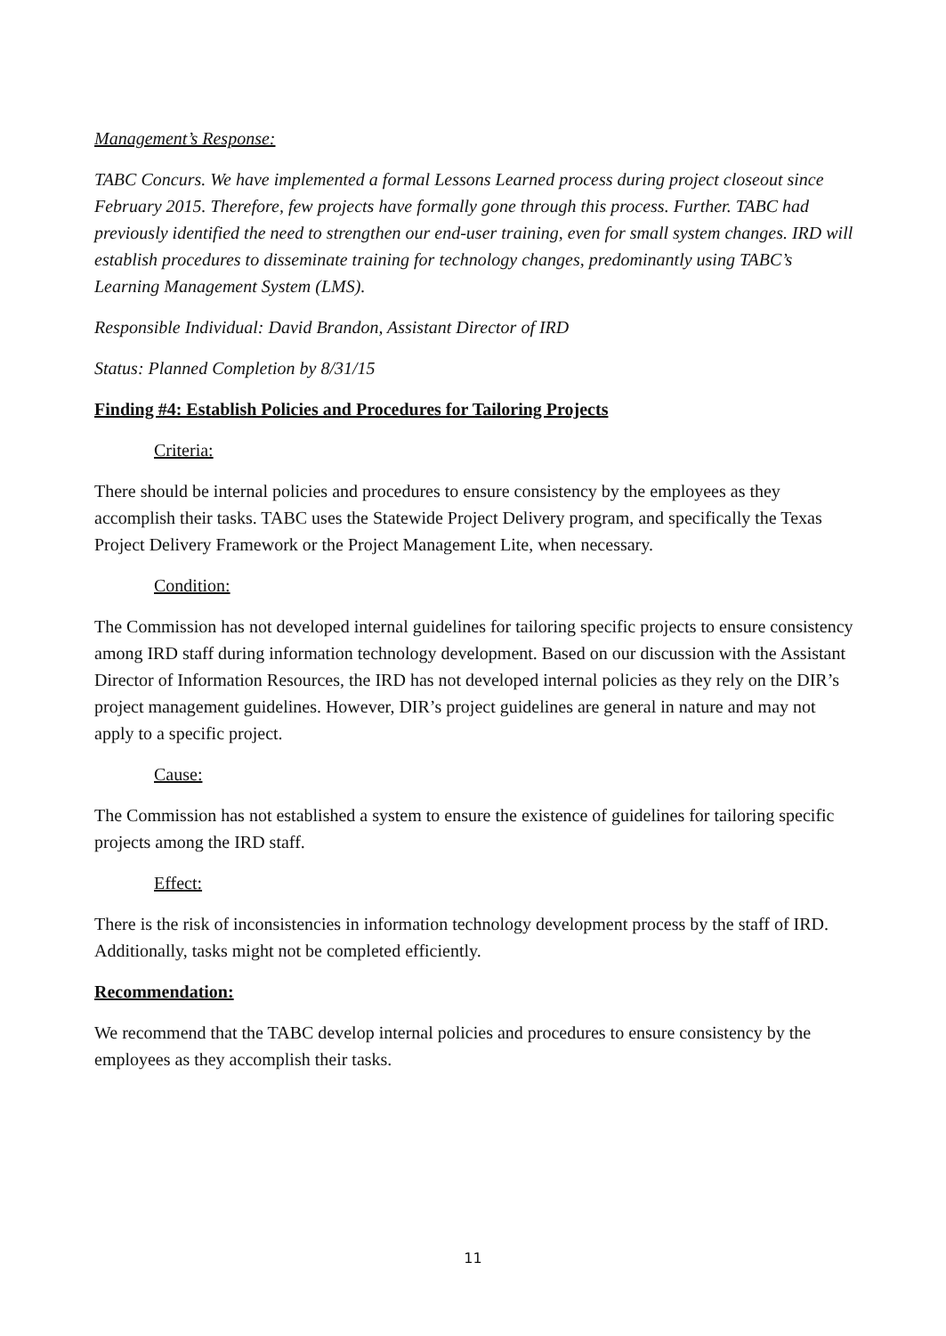Management’s Response:
TABC Concurs. We have implemented a formal Lessons Learned process during project closeout since February 2015. Therefore, few projects have formally gone through this process. Further. TABC had previously identified the need to strengthen our end-user training, even for small system changes. IRD will establish procedures to disseminate training for technology changes, predominantly using TABC’s Learning Management System (LMS).
Responsible Individual: David Brandon, Assistant Director of IRD
Status: Planned Completion by 8/31/15
Finding #4: Establish Policies and Procedures for Tailoring Projects
Criteria:
There should be internal policies and procedures to ensure consistency by the employees as they accomplish their tasks. TABC uses the Statewide Project Delivery program, and specifically the Texas Project Delivery Framework or the Project Management Lite, when necessary.
Condition:
The Commission has not developed internal guidelines for tailoring specific projects to ensure consistency among IRD staff during information technology development. Based on our discussion with the Assistant Director of Information Resources, the IRD has not developed internal policies as they rely on the DIR’s project management guidelines. However, DIR’s project guidelines are general in nature and may not apply to a specific project.
Cause:
The Commission has not established a system to ensure the existence of guidelines for tailoring specific projects among the IRD staff.
Effect:
There is the risk of inconsistencies in information technology development process by the staff of IRD. Additionally, tasks might not be completed efficiently.
Recommendation:
We recommend that the TABC develop internal policies and procedures to ensure consistency by the employees as they accomplish their tasks.
11